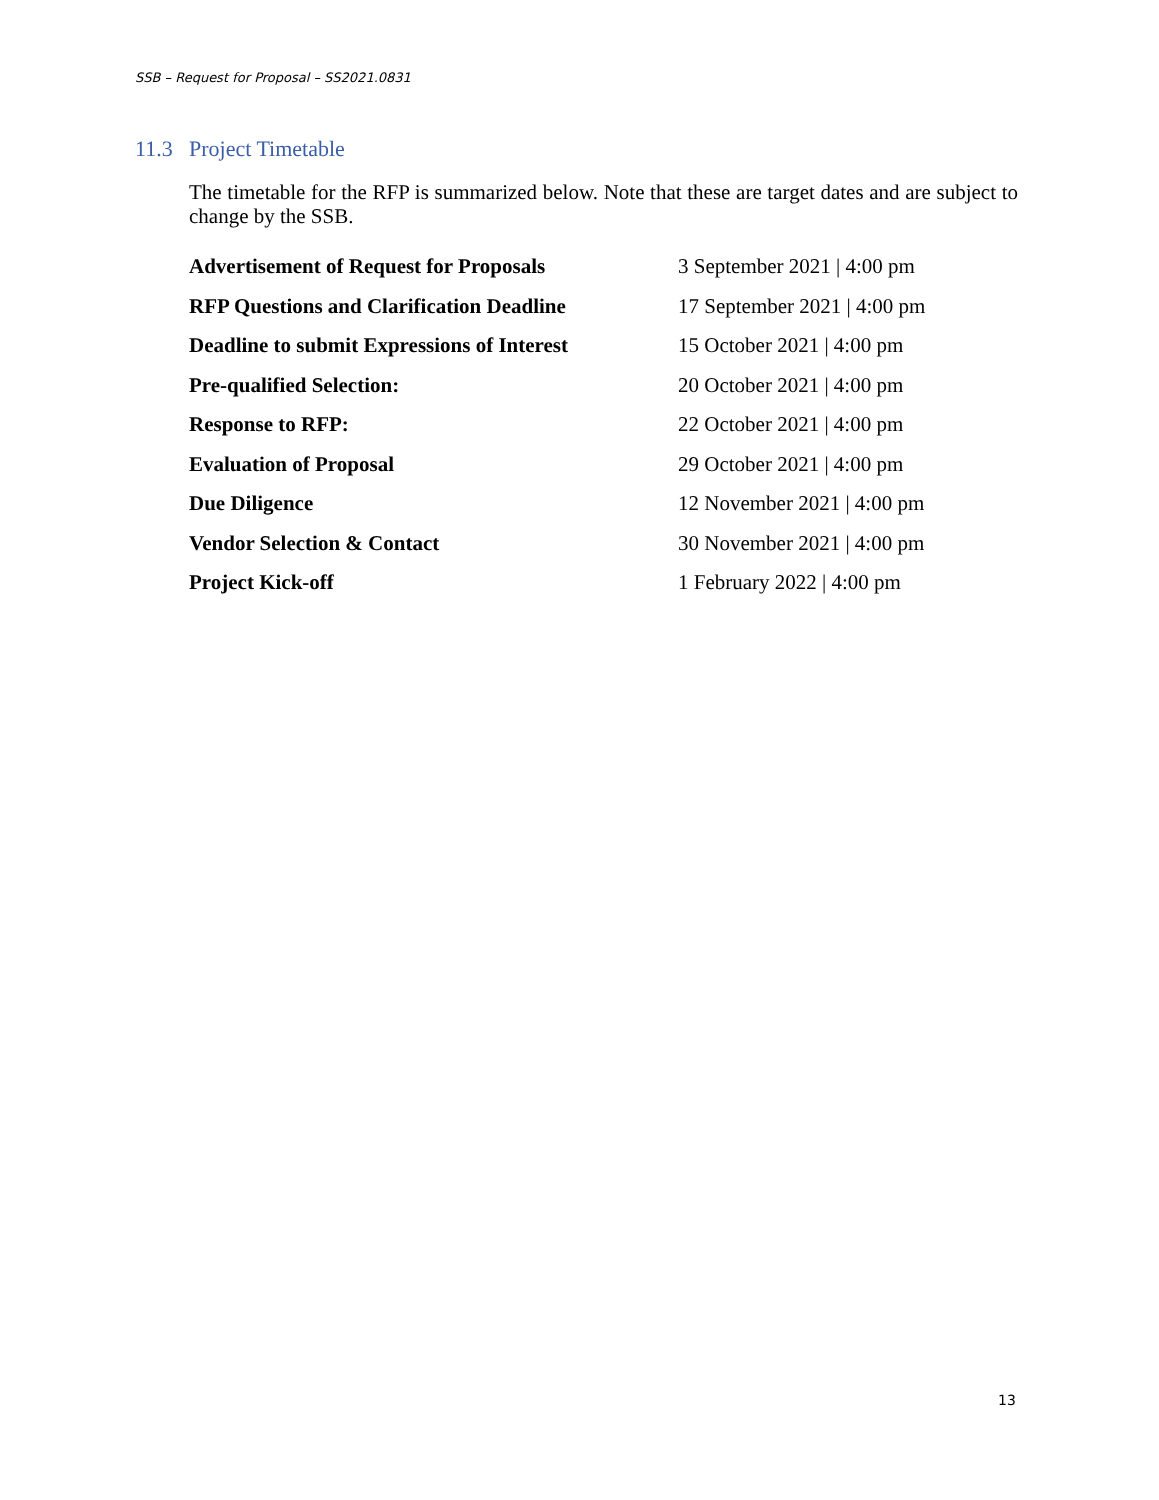SSB – Request for Proposal – SS2021.0831
11.3 Project Timetable
The timetable for the RFP is summarized below. Note that these are target dates and are subject to change by the SSB.
| Advertisement of Request for Proposals | 3 September 2021 / 4:00 pm |
| RFP Questions and Clarification Deadline | 17 September 2021 / 4:00 pm |
| Deadline to submit Expressions of Interest | 15 October 2021 / 4:00 pm |
| Pre-qualified Selection: | 20 October 2021 / 4:00 pm |
| Response to RFP: | 22 October 2021 / 4:00 pm |
| Evaluation of Proposal | 29 October 2021 / 4:00 pm |
| Due Diligence | 12 November 2021 / 4:00 pm |
| Vendor Selection & Contact | 30 November 2021 / 4:00 pm |
| Project Kick-off | 1 February 2022 / 4:00 pm |
13